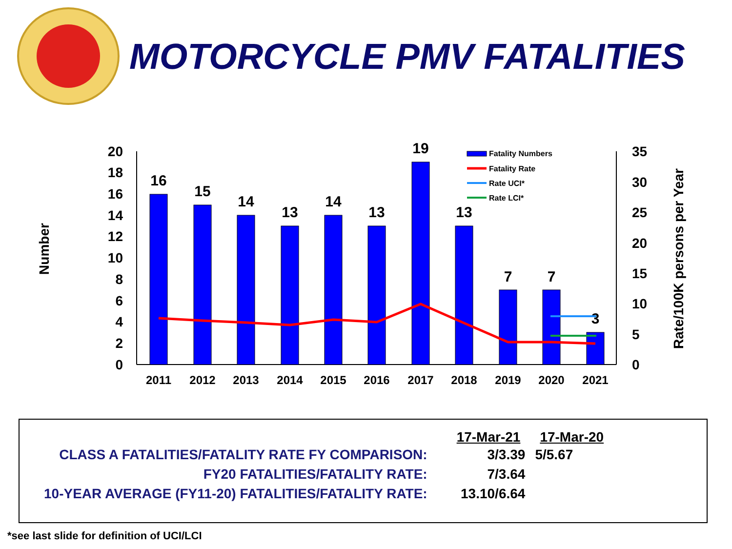MOTORCYCLE PMV FATALITIES
Number
Rate/100K persons per Year
0
2
4
6
8
10
12
14
16
18
20
0
5
10
15
20
25
30
35
16
15
14
13
14
13
19
13
7
7
3
2011
2012
2013
2014
2015
2016
2017
2018
2019
2020
2021
Fatality Numbers
Fatality Rate
Rate UCI*
Rate LCI*
| | 17-Mar-21 | 17-Mar-20 |
| CLASS A FATALITIES/FATALITY RATE FY COMPARISON: | 3/3.39 | 5/5.67 |
| FY20 FATALITIES/FATALITY RATE: | 7/3.64 | |
| 10-YEAR AVERAGE (FY11-20) FATALITIES/FATALITY RATE: | 13.10/6.64 | |
*see last slide for definition of UCI/LCI